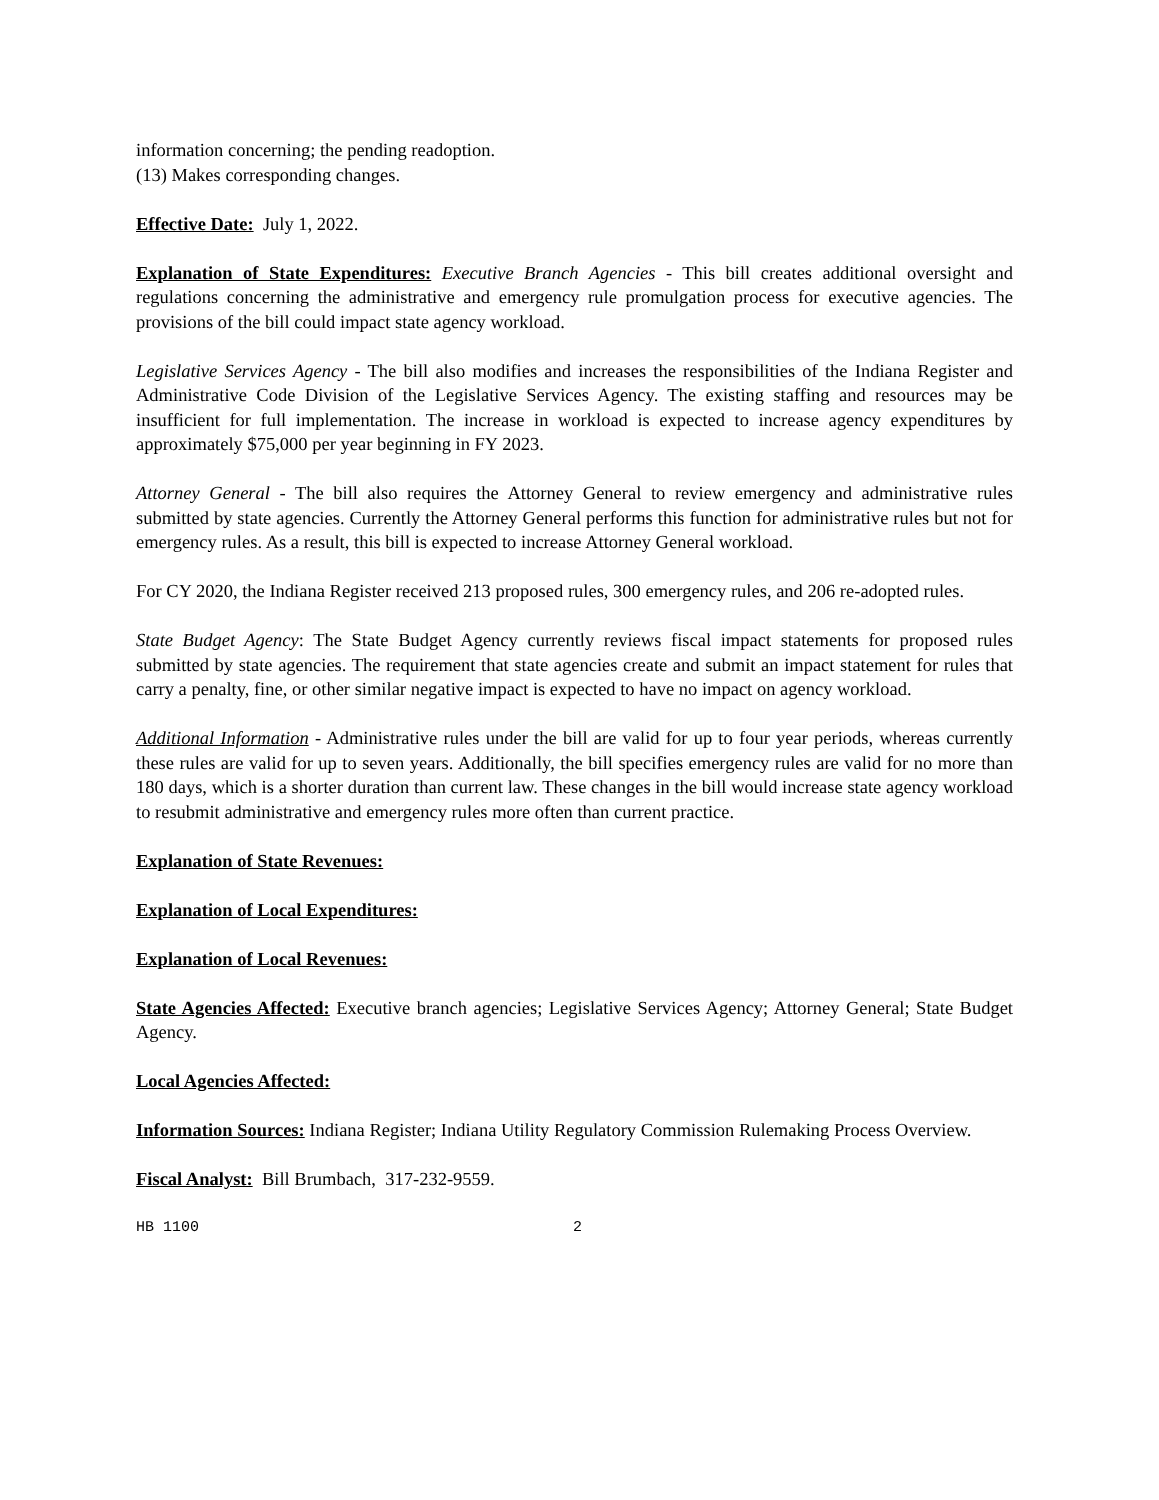information concerning; the pending readoption.
(13) Makes corresponding changes.
Effective Date: July 1, 2022.
Explanation of State Expenditures: Executive Branch Agencies - This bill creates additional oversight and regulations concerning the administrative and emergency rule promulgation process for executive agencies. The provisions of the bill could impact state agency workload.
Legislative Services Agency - The bill also modifies and increases the responsibilities of the Indiana Register and Administrative Code Division of the Legislative Services Agency. The existing staffing and resources may be insufficient for full implementation. The increase in workload is expected to increase agency expenditures by approximately $75,000 per year beginning in FY 2023.
Attorney General - The bill also requires the Attorney General to review emergency and administrative rules submitted by state agencies. Currently the Attorney General performs this function for administrative rules but not for emergency rules. As a result, this bill is expected to increase Attorney General workload.
For CY 2020, the Indiana Register received 213 proposed rules, 300 emergency rules, and 206 re-adopted rules.
State Budget Agency: The State Budget Agency currently reviews fiscal impact statements for proposed rules submitted by state agencies. The requirement that state agencies create and submit an impact statement for rules that carry a penalty, fine, or other similar negative impact is expected to have no impact on agency workload.
Additional Information - Administrative rules under the bill are valid for up to four year periods, whereas currently these rules are valid for up to seven years. Additionally, the bill specifies emergency rules are valid for no more than 180 days, which is a shorter duration than current law. These changes in the bill would increase state agency workload to resubmit administrative and emergency rules more often than current practice.
Explanation of State Revenues:
Explanation of Local Expenditures:
Explanation of Local Revenues:
State Agencies Affected: Executive branch agencies; Legislative Services Agency; Attorney General; State Budget Agency.
Local Agencies Affected:
Information Sources: Indiana Register; Indiana Utility Regulatory Commission Rulemaking Process Overview.
Fiscal Analyst: Bill Brumbach, 317-232-9559.
HB 1100 2